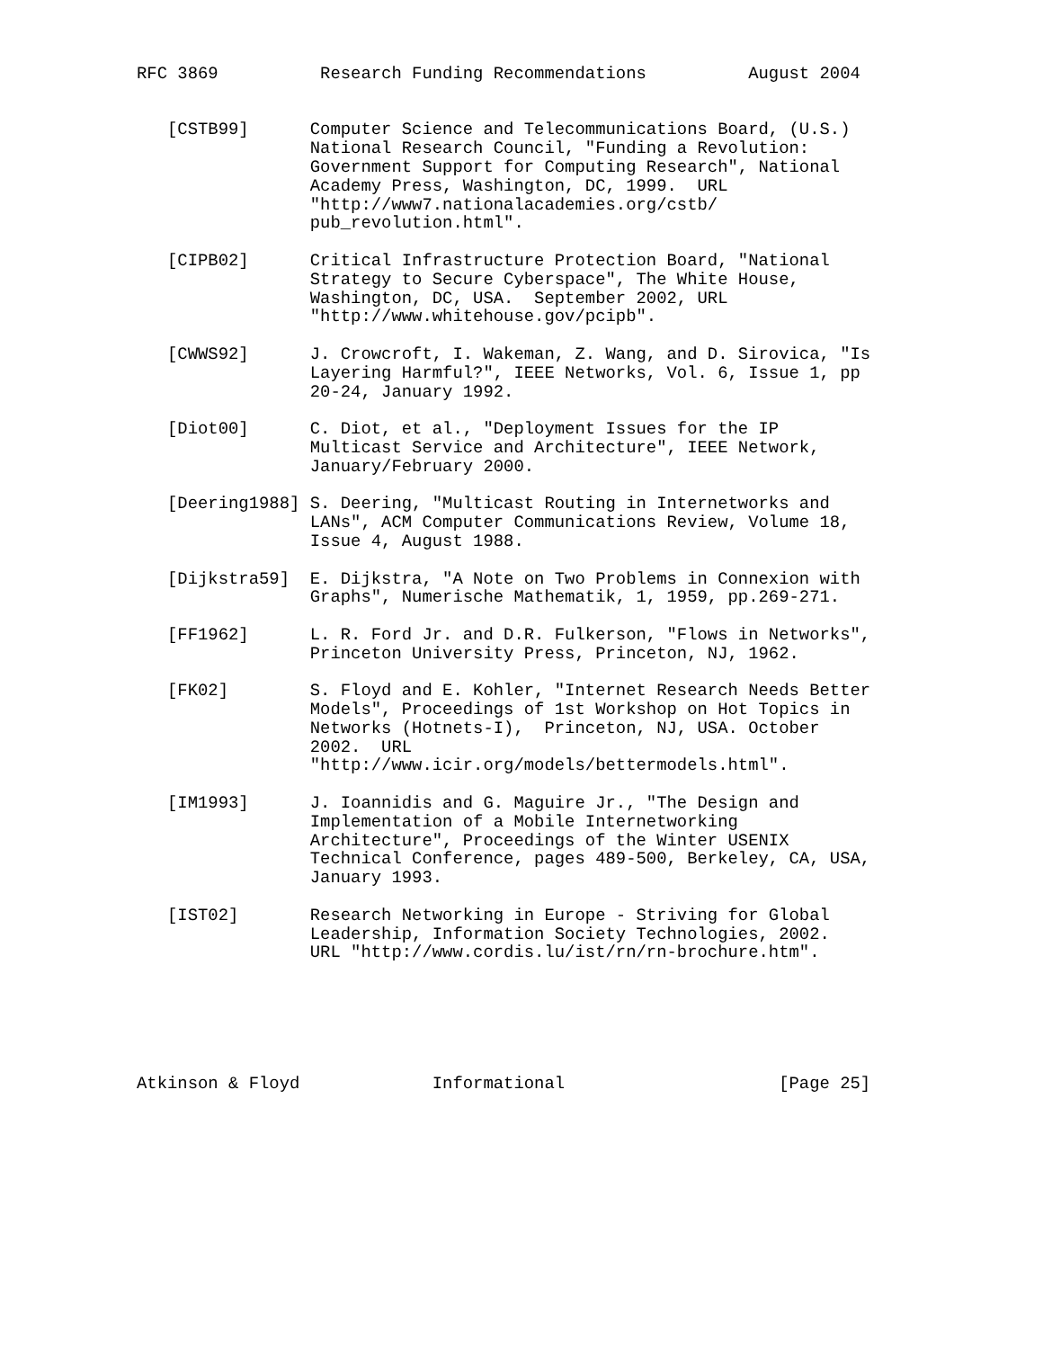RFC 3869          Research Funding Recommendations          August 2004


   [CSTB99]      Computer Science and Telecommunications Board, (U.S.)
                 National Research Council, "Funding a Revolution:
                 Government Support for Computing Research", National
                 Academy Press, Washington, DC, 1999.  URL
                 "http://www7.nationalacademies.org/cstb/
                 pub_revolution.html".

   [CIPB02]      Critical Infrastructure Protection Board, "National
                 Strategy to Secure Cyberspace", The White House,
                 Washington, DC, USA.  September 2002, URL
                 "http://www.whitehouse.gov/pcipb".

   [CWWS92]      J. Crowcroft, I. Wakeman, Z. Wang, and D. Sirovica, "Is
                 Layering Harmful?", IEEE Networks, Vol. 6, Issue 1, pp
                 20-24, January 1992.

   [Diot00]      C. Diot, et al., "Deployment Issues for the IP
                 Multicast Service and Architecture", IEEE Network,
                 January/February 2000.

   [Deering1988] S. Deering, "Multicast Routing in Internetworks and
                 LANs", ACM Computer Communications Review, Volume 18,
                 Issue 4, August 1988.

   [Dijkstra59]  E. Dijkstra, "A Note on Two Problems in Connexion with
                 Graphs", Numerische Mathematik, 1, 1959, pp.269-271.

   [FF1962]      L. R. Ford Jr. and D.R. Fulkerson, "Flows in Networks",
                 Princeton University Press, Princeton, NJ, 1962.

   [FK02]        S. Floyd and E. Kohler, "Internet Research Needs Better
                 Models", Proceedings of 1st Workshop on Hot Topics in
                 Networks (Hotnets-I),  Princeton, NJ, USA. October
                 2002.  URL
                 "http://www.icir.org/models/bettermodels.html".

   [IM1993]      J. Ioannidis and G. Maguire Jr., "The Design and
                 Implementation of a Mobile Internetworking
                 Architecture", Proceedings of the Winter USENIX
                 Technical Conference, pages 489-500, Berkeley, CA, USA,
                 January 1993.

   [IST02]       Research Networking in Europe - Striving for Global
                 Leadership, Information Society Technologies, 2002.
                 URL "http://www.cordis.lu/ist/rn/rn-brochure.htm".






Atkinson & Floyd             Informational                     [Page 25]